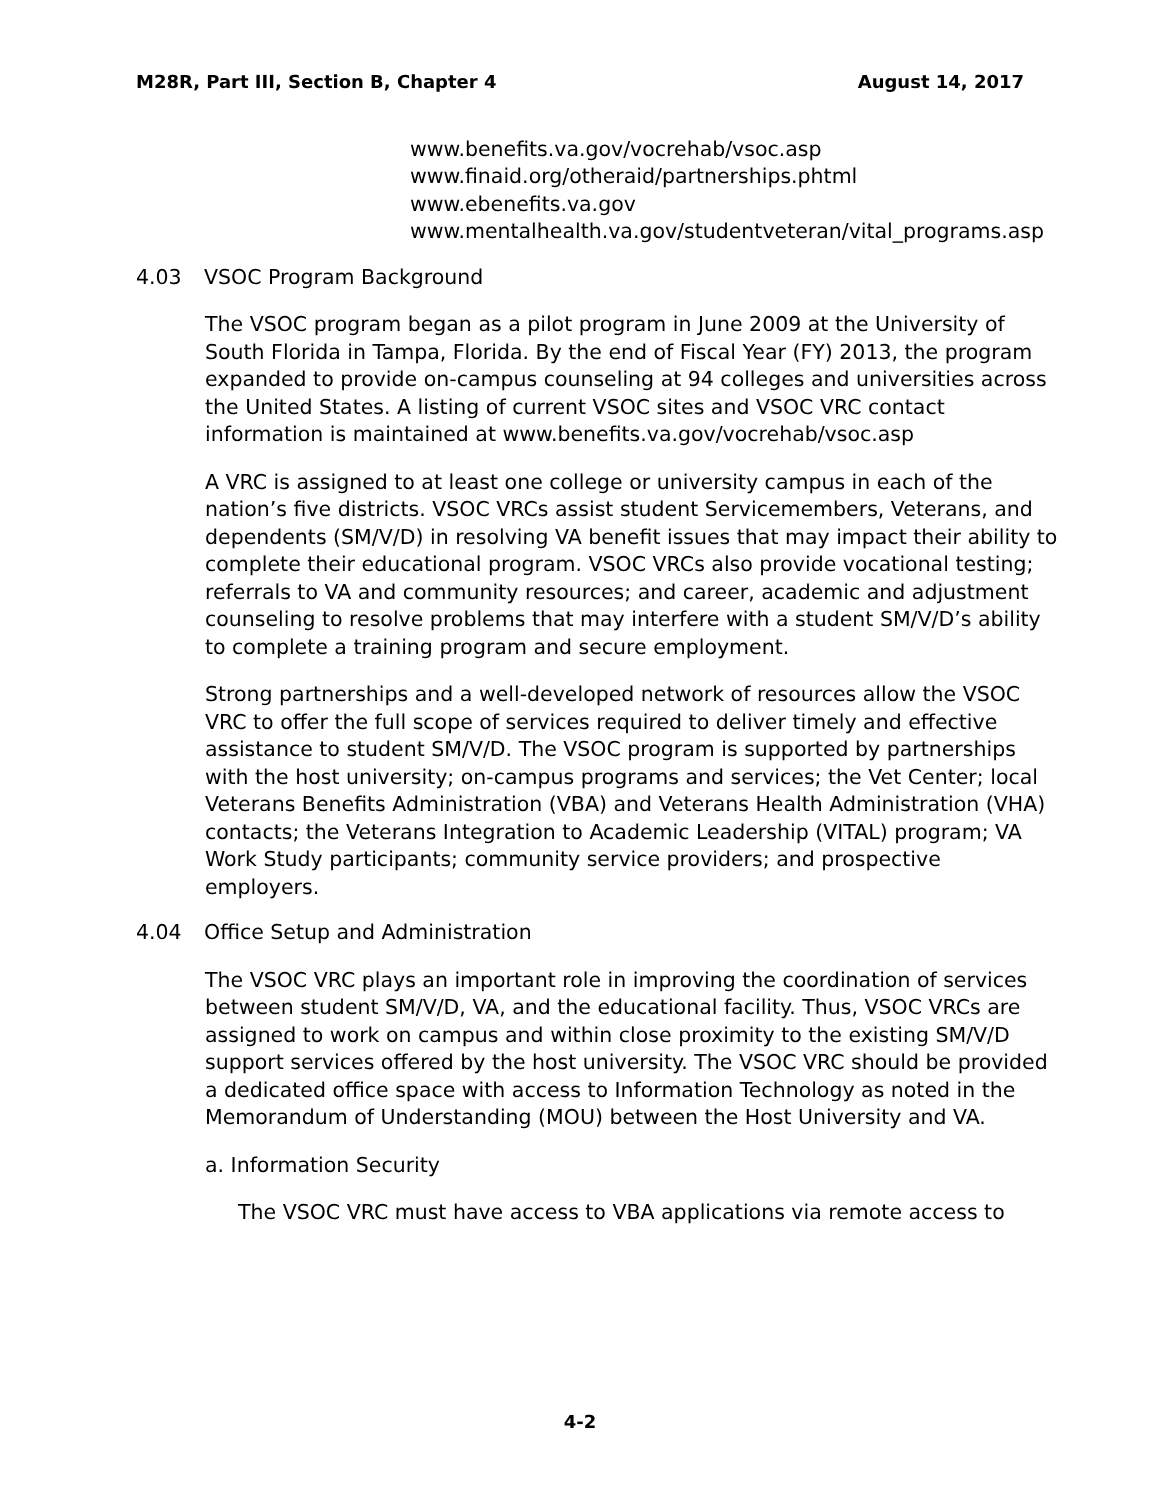M28R, Part III, Section B, Chapter 4 August 14, 2017
www.benefits.va.gov/vocrehab/vsoc.asp
www.finaid.org/otheraid/partnerships.phtml
www.ebenefits.va.gov
www.mentalhealth.va.gov/studentveteran/vital_programs.asp
4.03 VSOC Program Background
The VSOC program began as a pilot program in June 2009 at the University of South Florida in Tampa, Florida. By the end of Fiscal Year (FY) 2013, the program expanded to provide on-campus counseling at 94 colleges and universities across the United States. A listing of current VSOC sites and VSOC VRC contact information is maintained at www.benefits.va.gov/vocrehab/vsoc.asp
A VRC is assigned to at least one college or university campus in each of the nation’s five districts. VSOC VRCs assist student Servicemembers, Veterans, and dependents (SM/V/D) in resolving VA benefit issues that may impact their ability to complete their educational program. VSOC VRCs also provide vocational testing; referrals to VA and community resources; and career, academic and adjustment counseling to resolve problems that may interfere with a student SM/V/D’s ability to complete a training program and secure employment.
Strong partnerships and a well-developed network of resources allow the VSOC VRC to offer the full scope of services required to deliver timely and effective assistance to student SM/V/D. The VSOC program is supported by partnerships with the host university; on-campus programs and services; the Vet Center; local Veterans Benefits Administration (VBA) and Veterans Health Administration (VHA) contacts; the Veterans Integration to Academic Leadership (VITAL) program; VA Work Study participants; community service providers; and prospective employers.
4.04 Office Setup and Administration
The VSOC VRC plays an important role in improving the coordination of services between student SM/V/D, VA, and the educational facility. Thus, VSOC VRCs are assigned to work on campus and within close proximity to the existing SM/V/D support services offered by the host university. The VSOC VRC should be provided a dedicated office space with access to Information Technology as noted in the Memorandum of Understanding (MOU) between the Host University and VA.
a. Information Security
The VSOC VRC must have access to VBA applications via remote access to
4-2